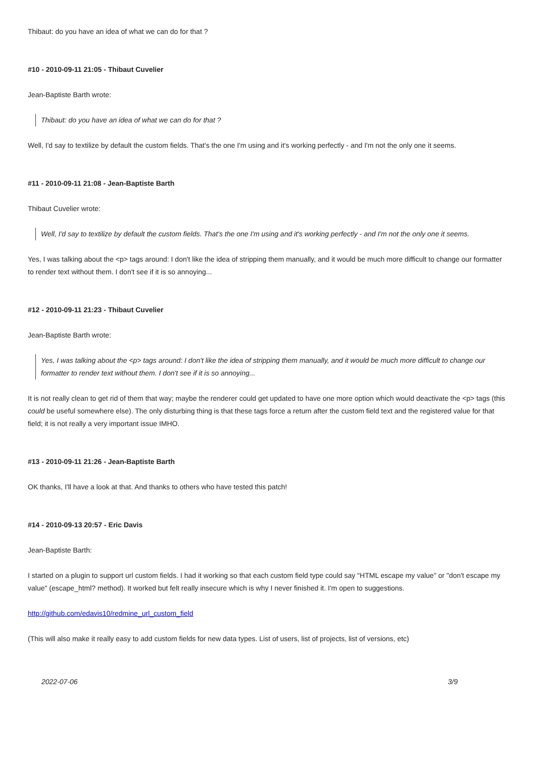Thibaut: do you have an idea of what we can do for that ?
#10 - 2010-09-11 21:05 - Thibaut Cuvelier
Jean-Baptiste Barth wrote:
Thibaut: do you have an idea of what we can do for that ?
Well, I'd say to textilize by default the custom fields. That's the one I'm using and it's working perfectly - and I'm not the only one it seems.
#11 - 2010-09-11 21:08 - Jean-Baptiste Barth
Thibaut Cuvelier wrote:
Well, I'd say to textilize by default the custom fields. That's the one I'm using and it's working perfectly - and I'm not the only one it seems.
Yes, I was talking about the <p> tags around: I don't like the idea of stripping them manually, and it would be much more difficult to change our formatter to render text without them. I don't see if it is so annoying...
#12 - 2010-09-11 21:23 - Thibaut Cuvelier
Jean-Baptiste Barth wrote:
Yes, I was talking about the <p> tags around: I don't like the idea of stripping them manually, and it would be much more difficult to change our formatter to render text without them. I don't see if it is so annoying...
It is not really clean to get rid of them that way; maybe the renderer could get updated to have one more option which would deactivate the <p> tags (this could be useful somewhere else). The only disturbing thing is that these tags force a return after the custom field text and the registered value for that field; it is not really a very important issue IMHO.
#13 - 2010-09-11 21:26 - Jean-Baptiste Barth
OK thanks, I'll have a look at that. And thanks to others who have tested this patch!
#14 - 2010-09-13 20:57 - Eric Davis
Jean-Baptiste Barth:
I started on a plugin to support url custom fields. I had it working so that each custom field type could say "HTML escape my value" or "don't escape my value" (escape_html? method). It worked but felt really insecure which is why I never finished it. I'm open to suggestions.
http://github.com/edavis10/redmine_url_custom_field
(This will also make it really easy to add custom fields for new data types. List of users, list of projects, list of versions, etc)
2022-07-06 3/9